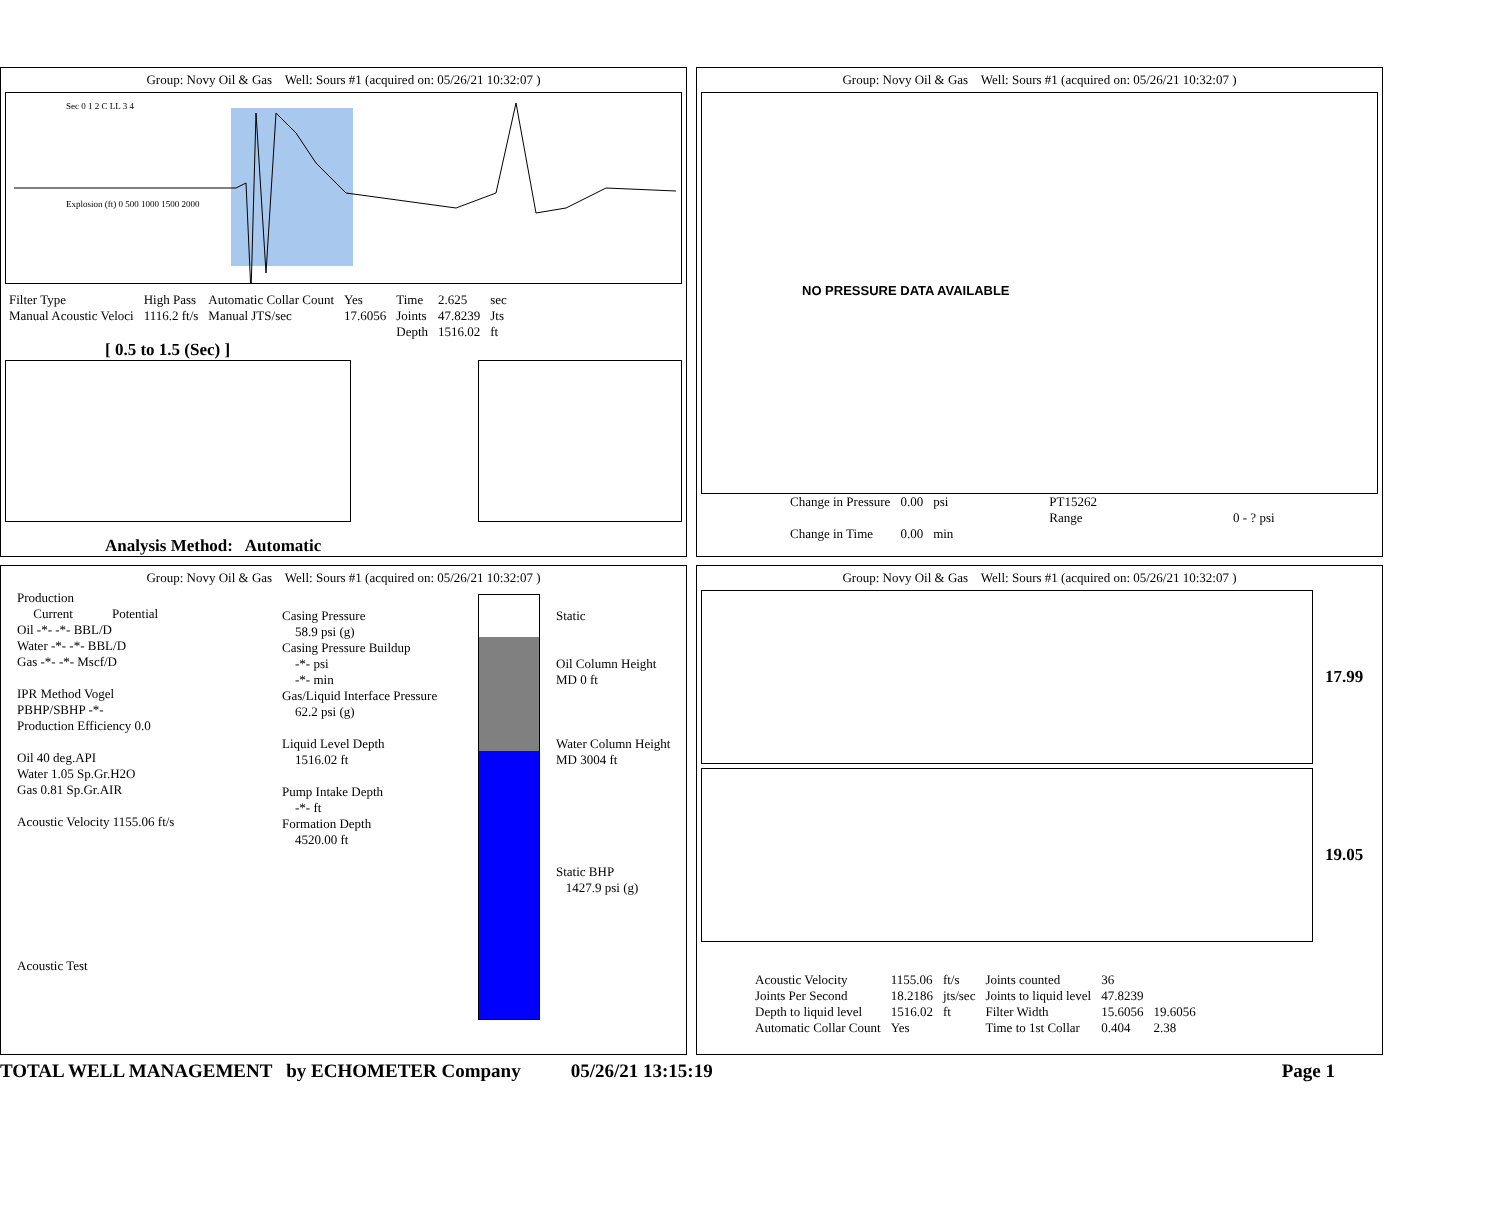Group: Novy Oil & Gas Well: Sours #1 (acquired on: 05/26/21 10:32:07 )
Sec 0 1 2 C LL 3 4
Explosion (ft) 0 500 1000 1500 2000
| Filter Type | High Pass | Automatic Collar Count | Yes | Time | 2.625 | sec |
| Manual Acoustic Veloci | 1116.2 ft/s | Manual JTS/sec | 17.6056 | Joints | 47.8239 | Jts |
| | | | | Depth | 1516.02 | ft |
[ 0.5 to 1.5 (Sec) ]
Analysis Method: Automatic
Group: Novy Oil & Gas Well: Sours #1 (acquired on: 05/26/21 10:32:07 )
NO PRESSURE DATA AVAILABLE
| Change in Pressure | 0.00 | psi | PT15262 | |
| | | | Range | 0 - ? psi |
| Change in Time | 0.00 | min | | |
Group: Novy Oil & Gas Well: Sours #1 (acquired on: 05/26/21 10:32:07 )
Production
Current Potential
Oil -*- -*- BBL/D
Water -*- -*- BBL/D
Gas -*- -*- Mscf/D
IPR Method Vogel
PBHP/SBHP -*-
Production Efficiency 0.0
Oil 40 deg.API
Water 1.05 Sp.Gr.H2O
Gas 0.81 Sp.Gr.AIR
Acoustic Velocity 1155.06 ft/s
Acoustic Test
Casing Pressure
58.9 psi (g)
Casing Pressure Buildup
-*- psi
-*- min
Gas/Liquid Interface Pressure
62.2 psi (g)
Liquid Level Depth
1516.02 ft
Pump Intake Depth
-*- ft
Formation Depth
4520.00 ft
Static
Oil Column Height
MD 0 ft
Water Column Height
MD 3004 ft
Static BHP
1427.9 psi (g)
Group: Novy Oil & Gas Well: Sours #1 (acquired on: 05/26/21 10:32:07 )
17.99
19.05
| Acoustic Velocity | 1155.06 | ft/s | Joints counted | 36 | |
| Joints Per Second | 18.2186 | jts/sec | Joints to liquid level | 47.8239 | |
| Depth to liquid level | 1516.02 | ft | Filter Width | 15.6056 | 19.6056 |
| Automatic Collar Count | Yes | | Time to 1st Collar | 0.404 | 2.38 |
TOTAL WELL MANAGEMENT by ECHOMETER Company 05/26/21 13:15:19 Page 1